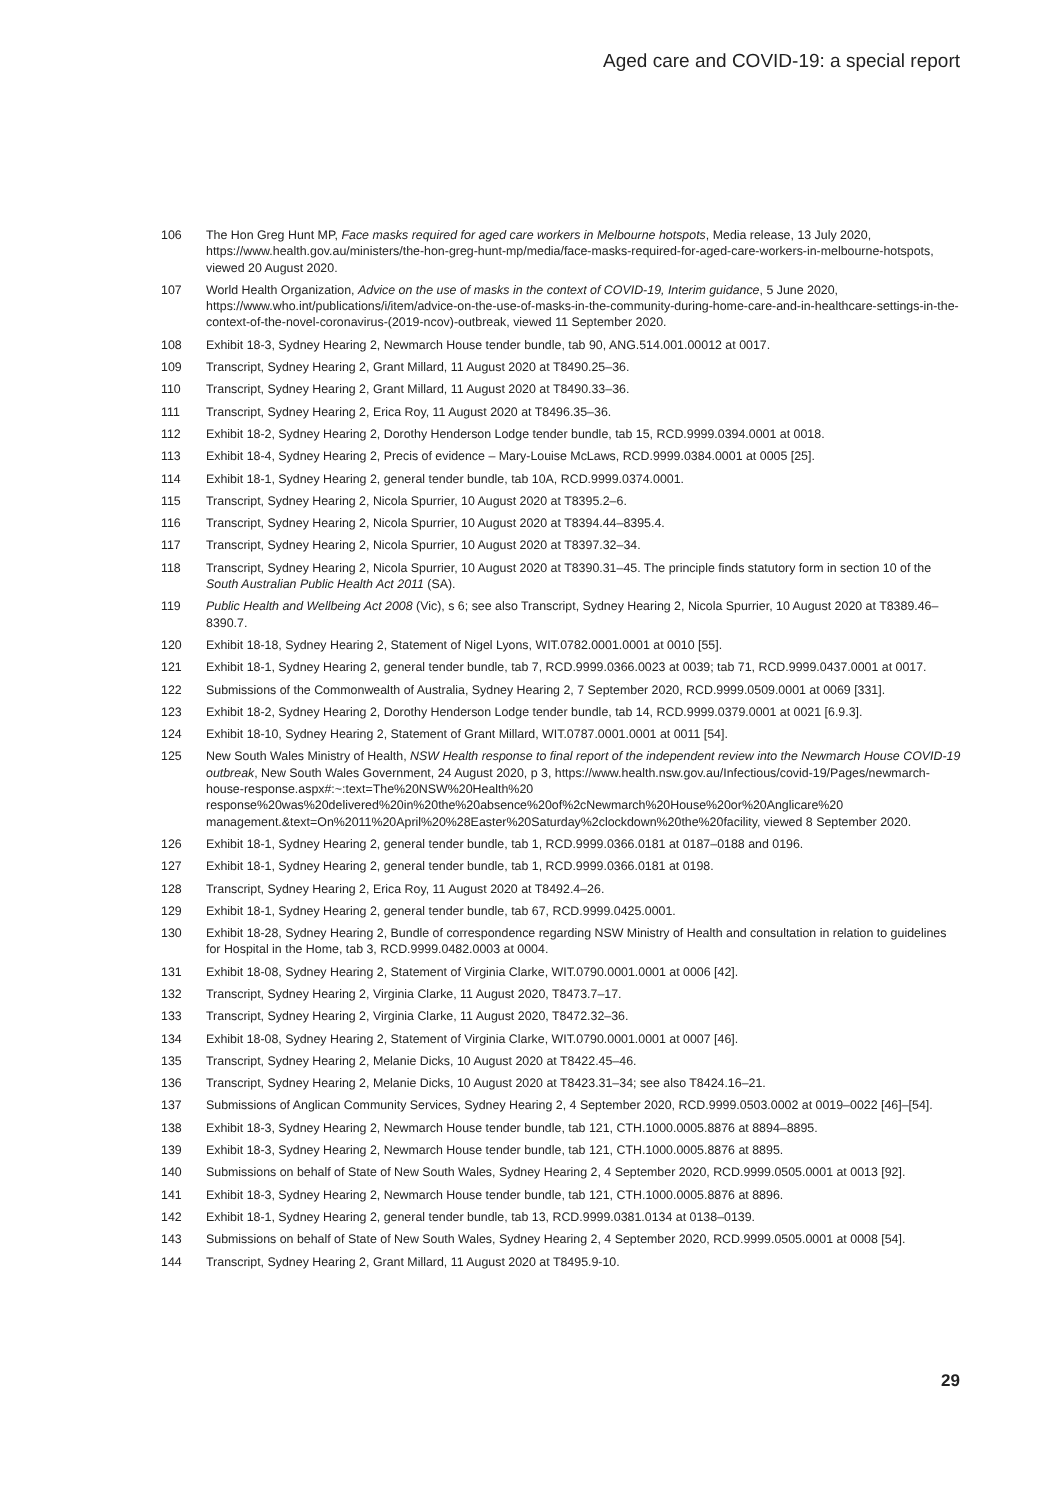Aged care and COVID-19: a special report
106 The Hon Greg Hunt MP, Face masks required for aged care workers in Melbourne hotspots, Media release, 13 July 2020, https://www.health.gov.au/ministers/the-hon-greg-hunt-mp/media/face-masks-required-for-aged-care-workers-in-melbourne-hotspots, viewed 20 August 2020.
107 World Health Organization, Advice on the use of masks in the context of COVID-19, Interim guidance, 5 June 2020, https://www.who.int/publications/i/item/advice-on-the-use-of-masks-in-the-community-during-home-care-and-in-healthcare-settings-in-the-context-of-the-novel-coronavirus-(2019-ncov)-outbreak, viewed 11 September 2020.
108 Exhibit 18-3, Sydney Hearing 2, Newmarch House tender bundle, tab 90, ANG.514.001.00012 at 0017.
109 Transcript, Sydney Hearing 2, Grant Millard, 11 August 2020 at T8490.25–36.
110 Transcript, Sydney Hearing 2, Grant Millard, 11 August 2020 at T8490.33–36.
111 Transcript, Sydney Hearing 2, Erica Roy, 11 August 2020 at T8496.35–36.
112 Exhibit 18-2, Sydney Hearing 2, Dorothy Henderson Lodge tender bundle, tab 15, RCD.9999.0394.0001 at 0018.
113 Exhibit 18-4, Sydney Hearing 2, Precis of evidence – Mary-Louise McLaws, RCD.9999.0384.0001 at 0005 [25].
114 Exhibit 18-1, Sydney Hearing 2, general tender bundle, tab 10A, RCD.9999.0374.0001.
115 Transcript, Sydney Hearing 2, Nicola Spurrier, 10 August 2020 at T8395.2–6.
116 Transcript, Sydney Hearing 2, Nicola Spurrier, 10 August 2020 at T8394.44–8395.4.
117 Transcript, Sydney Hearing 2, Nicola Spurrier, 10 August 2020 at T8397.32–34.
118 Transcript, Sydney Hearing 2, Nicola Spurrier, 10 August 2020 at T8390.31–45. The principle finds statutory form in section 10 of the South Australian Public Health Act 2011 (SA).
119 Public Health and Wellbeing Act 2008 (Vic), s 6; see also Transcript, Sydney Hearing 2, Nicola Spurrier, 10 August 2020 at T8389.46–8390.7.
120 Exhibit 18-18, Sydney Hearing 2, Statement of Nigel Lyons, WIT.0782.0001.0001 at 0010 [55].
121 Exhibit 18-1, Sydney Hearing 2, general tender bundle, tab 7, RCD.9999.0366.0023 at 0039; tab 71, RCD.9999.0437.0001 at 0017.
122 Submissions of the Commonwealth of Australia, Sydney Hearing 2, 7 September 2020, RCD.9999.0509.0001 at 0069 [331].
123 Exhibit 18-2, Sydney Hearing 2, Dorothy Henderson Lodge tender bundle, tab 14, RCD.9999.0379.0001 at 0021 [6.9.3].
124 Exhibit 18-10, Sydney Hearing 2, Statement of Grant Millard, WIT.0787.0001.0001 at 0011 [54].
125 New South Wales Ministry of Health, NSW Health response to final report of the independent review into the Newmarch House COVID-19 outbreak, New South Wales Government, 24 August 2020, p 3, https://www.health.nsw.gov.au/Infectious/covid-19/Pages/newmarch-house-response.aspx#:~:text=The%20NSW%20Health%20 response%20was%20delivered%20in%20the%20absence%20of%2cNewmarch%20House%20or%20Anglicare%20 management.&text=On%2011%20April%20%28Easter%20Saturday%2clockdown%20the%20facility, viewed 8 September 2020.
126 Exhibit 18-1, Sydney Hearing 2, general tender bundle, tab 1, RCD.9999.0366.0181 at 0187–0188 and 0196.
127 Exhibit 18-1, Sydney Hearing 2, general tender bundle, tab 1, RCD.9999.0366.0181 at 0198.
128 Transcript, Sydney Hearing 2, Erica Roy, 11 August 2020 at T8492.4–26.
129 Exhibit 18-1, Sydney Hearing 2, general tender bundle, tab 67, RCD.9999.0425.0001.
130 Exhibit 18-28, Sydney Hearing 2, Bundle of correspondence regarding NSW Ministry of Health and consultation in relation to guidelines for Hospital in the Home, tab 3, RCD.9999.0482.0003 at 0004.
131 Exhibit 18-08, Sydney Hearing 2, Statement of Virginia Clarke, WIT.0790.0001.0001 at 0006 [42].
132 Transcript, Sydney Hearing 2, Virginia Clarke, 11 August 2020, T8473.7–17.
133 Transcript, Sydney Hearing 2, Virginia Clarke, 11 August 2020, T8472.32–36.
134 Exhibit 18-08, Sydney Hearing 2, Statement of Virginia Clarke, WIT.0790.0001.0001 at 0007 [46].
135 Transcript, Sydney Hearing 2, Melanie Dicks, 10 August 2020 at T8422.45–46.
136 Transcript, Sydney Hearing 2, Melanie Dicks, 10 August 2020 at T8423.31–34; see also T8424.16–21.
137 Submissions of Anglican Community Services, Sydney Hearing 2, 4 September 2020, RCD.9999.0503.0002 at 0019–0022 [46]–[54].
138 Exhibit 18-3, Sydney Hearing 2, Newmarch House tender bundle, tab 121, CTH.1000.0005.8876 at 8894–8895.
139 Exhibit 18-3, Sydney Hearing 2, Newmarch House tender bundle, tab 121, CTH.1000.0005.8876 at 8895.
140 Submissions on behalf of State of New South Wales, Sydney Hearing 2, 4 September 2020, RCD.9999.0505.0001 at 0013 [92].
141 Exhibit 18-3, Sydney Hearing 2, Newmarch House tender bundle, tab 121, CTH.1000.0005.8876 at 8896.
142 Exhibit 18-1, Sydney Hearing 2, general tender bundle, tab 13, RCD.9999.0381.0134 at 0138–0139.
143 Submissions on behalf of State of New South Wales, Sydney Hearing 2, 4 September 2020, RCD.9999.0505.0001 at 0008 [54].
144 Transcript, Sydney Hearing 2, Grant Millard, 11 August 2020 at T8495.9-10.
29